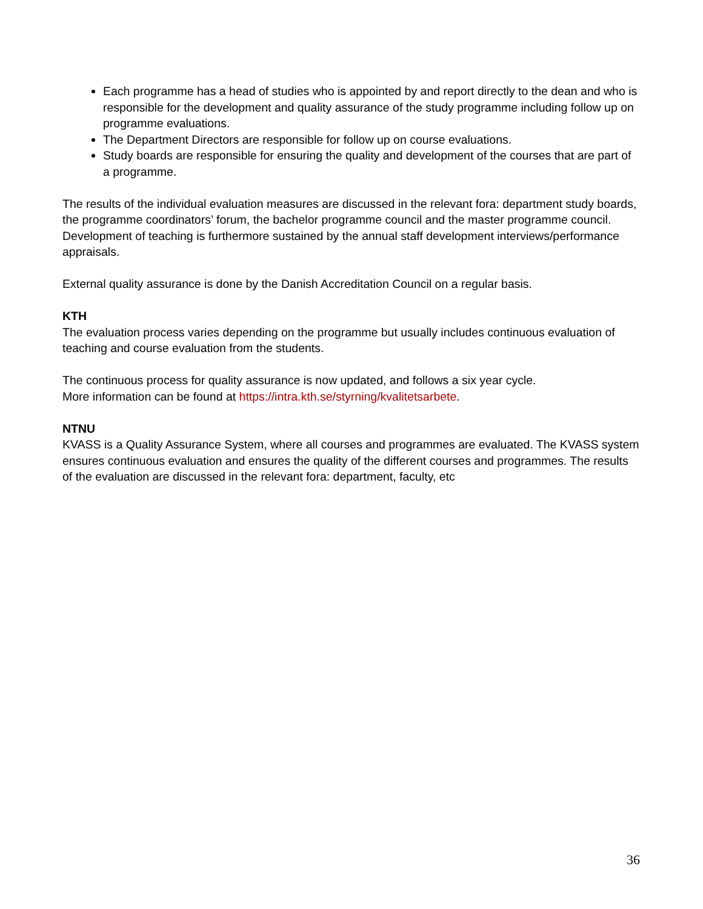Each programme has a head of studies who is appointed by and report directly to the dean and who is responsible for the development and quality assurance of the study programme including follow up on programme evaluations.
The Department Directors are responsible for follow up on course evaluations.
Study boards are responsible for ensuring the quality and development of the courses that are part of a programme.
The results of the individual evaluation measures are discussed in the relevant fora: department study boards, the programme coordinators’ forum, the bachelor programme council and the master programme council. Development of teaching is furthermore sustained by the annual staff development interviews/performance appraisals.
External quality assurance is done by the Danish Accreditation Council on a regular basis.
KTH
The evaluation process varies depending on the programme but usually includes continuous evaluation of teaching and course evaluation from the students.
The continuous process for quality assurance is now updated, and follows a six year cycle.
More information can be found at https://intra.kth.se/styrning/kvalitetsarbete.
NTNU
KVASS is a Quality Assurance System, where all courses and programmes are evaluated. The KVASS system ensures continuous evaluation and ensures the quality of the different courses and programmes. The results of the evaluation are discussed in the relevant fora: department, faculty, etc
36